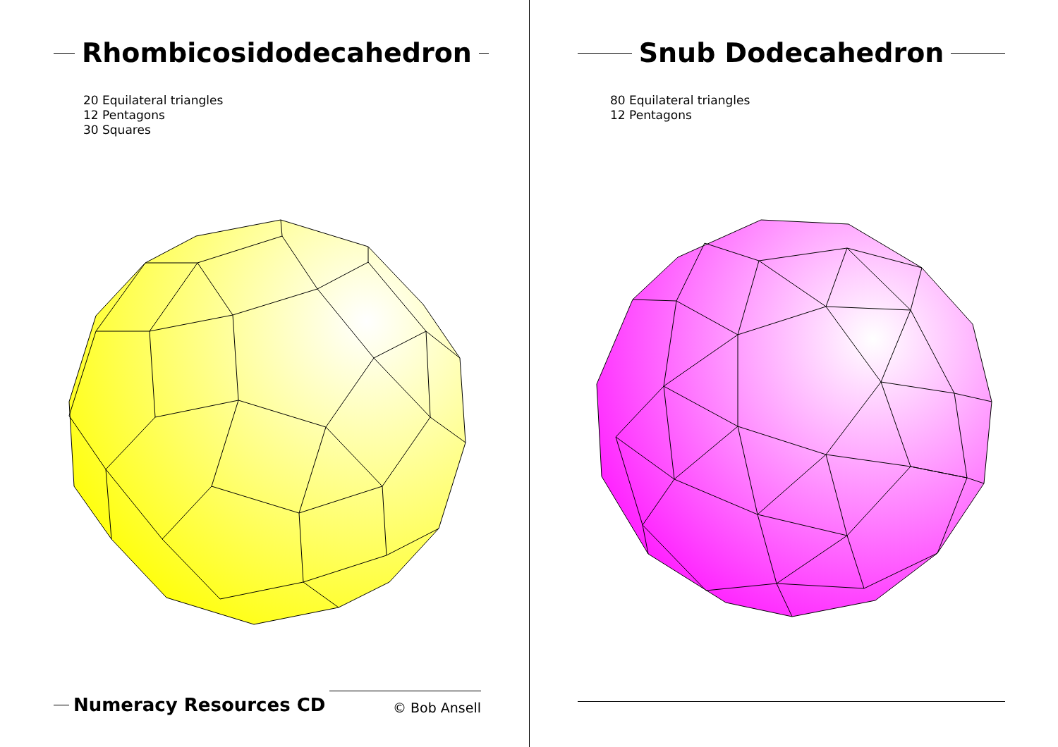Rhombicosidodecahedron
20 Equilateral triangles
12 Pentagons
30 Squares
Numeracy Resources CD © Bob Ansell
Snub Dodecahedron
80 Equilateral triangles
12 Pentagons